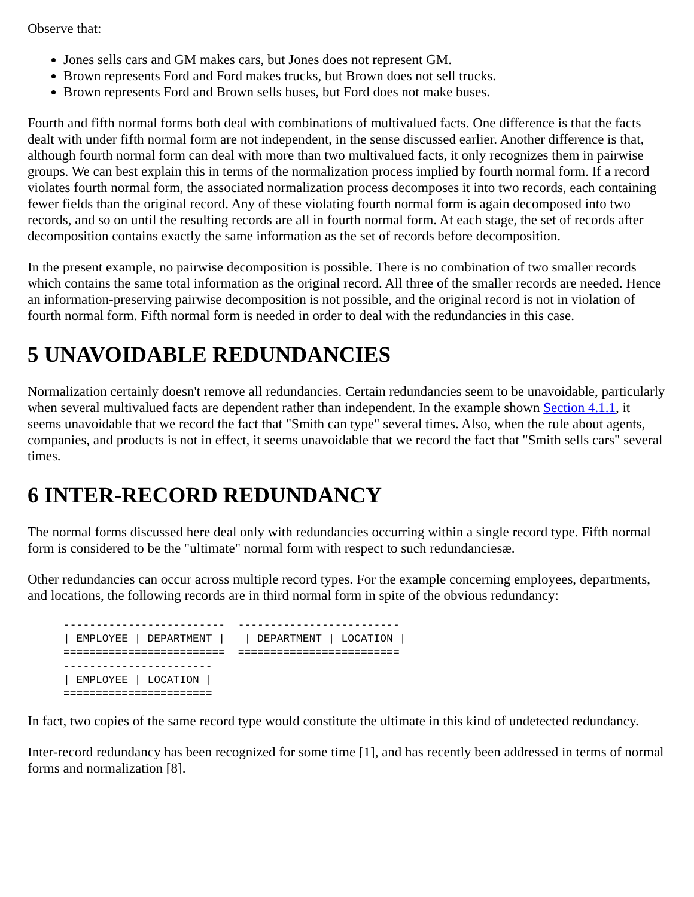Observe that:
Jones sells cars and GM makes cars, but Jones does not represent GM.
Brown represents Ford and Ford makes trucks, but Brown does not sell trucks.
Brown represents Ford and Brown sells buses, but Ford does not make buses.
Fourth and fifth normal forms both deal with combinations of multivalued facts. One difference is that the facts dealt with under fifth normal form are not independent, in the sense discussed earlier. Another difference is that, although fourth normal form can deal with more than two multivalued facts, it only recognizes them in pairwise groups. We can best explain this in terms of the normalization process implied by fourth normal form. If a record violates fourth normal form, the associated normalization process decomposes it into two records, each containing fewer fields than the original record. Any of these violating fourth normal form is again decomposed into two records, and so on until the resulting records are all in fourth normal form. At each stage, the set of records after decomposition contains exactly the same information as the set of records before decomposition.
In the present example, no pairwise decomposition is possible. There is no combination of two smaller records which contains the same total information as the original record. All three of the smaller records are needed. Hence an information-preserving pairwise decomposition is not possible, and the original record is not in violation of fourth normal form. Fifth normal form is needed in order to deal with the redundancies in this case.
5 UNAVOIDABLE REDUNDANCIES
Normalization certainly doesn't remove all redundancies. Certain redundancies seem to be unavoidable, particularly when several multivalued facts are dependent rather than independent. In the example shown Section 4.1.1, it seems unavoidable that we record the fact that "Smith can type" several times. Also, when the rule about agents, companies, and products is not in effect, it seems unavoidable that we record the fact that "Smith sells cars" several times.
6 INTER-RECORD REDUNDANCY
The normal forms discussed here deal only with redundancies occurring within a single record type. Fifth normal form is considered to be the "ultimate" normal form with respect to such redundanciesæ.
Other redundancies can occur across multiple record types. For the example concerning employees, departments, and locations, the following records are in third normal form in spite of the obvious redundancy:
-------------------------  -------------------------
| EMPLOYEE | DEPARTMENT |   | DEPARTMENT | LOCATION |
=========================  =========================
-----------------------
| EMPLOYEE | LOCATION |
=======================
In fact, two copies of the same record type would constitute the ultimate in this kind of undetected redundancy.
Inter-record redundancy has been recognized for some time [1], and has recently been addressed in terms of normal forms and normalization [8].